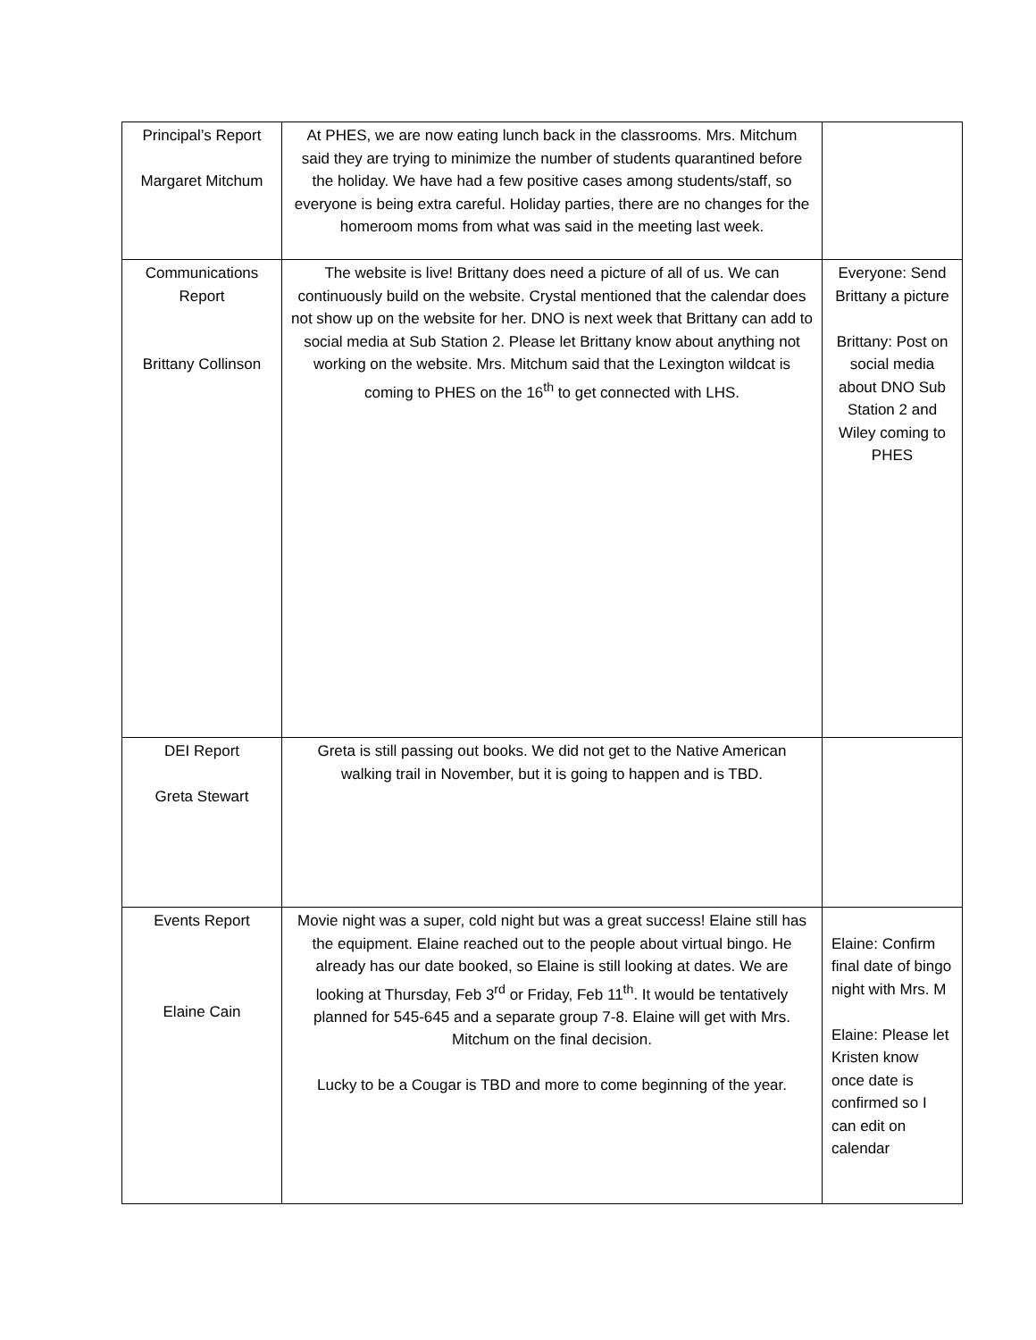| Principal’s Report Margaret Mitchum | At PHES, we are now eating lunch back in the classrooms. Mrs. Mitchum said they are trying to minimize the number of students quarantined before the holiday. We have had a few positive cases among students/staff, so everyone is being extra careful. Holiday parties, there are no changes for the homeroom moms from what was said in the meeting last week. | |
| Communications Report Brittany Collinson | The website is live! Brittany does need a picture of all of us. We can continuously build on the website. Crystal mentioned that the calendar does not show up on the website for her. DNO is next week that Brittany can add to social media at Sub Station 2. Please let Brittany know about anything not working on the website. Mrs. Mitchum said that the Lexington wildcat is coming to PHES on the 16<sup>th</sup> to get connected with LHS. | Everyone: Send Brittany a picture Brittany: Post on social media about DNO Sub Station 2 and Wiley coming to PHES |
| DEI Report Greta Stewart | Greta is still passing out books. We did not get to the Native American walking trail in November, but it is going to happen and is TBD. | |
| Events Report Elaine Cain | Movie night was a super, cold night but was a great success! Elaine still has the equipment. Elaine reached out to the people about virtual bingo. He already has our date booked, so Elaine is still looking at dates. We are looking at Thursday, Feb 3<sup>rd</sup> or Friday, Feb 11<sup>th</sup>. It would be tentatively planned for 545-645 and a separate group 7-8. Elaine will get with Mrs. Mitchum on the final decision. Lucky to be a Cougar is TBD and more to come beginning of the year. | Elaine: Confirm final date of bingo night with Mrs. M Elaine: Please let Kristen know once date is confirmed so I can edit on calendar |